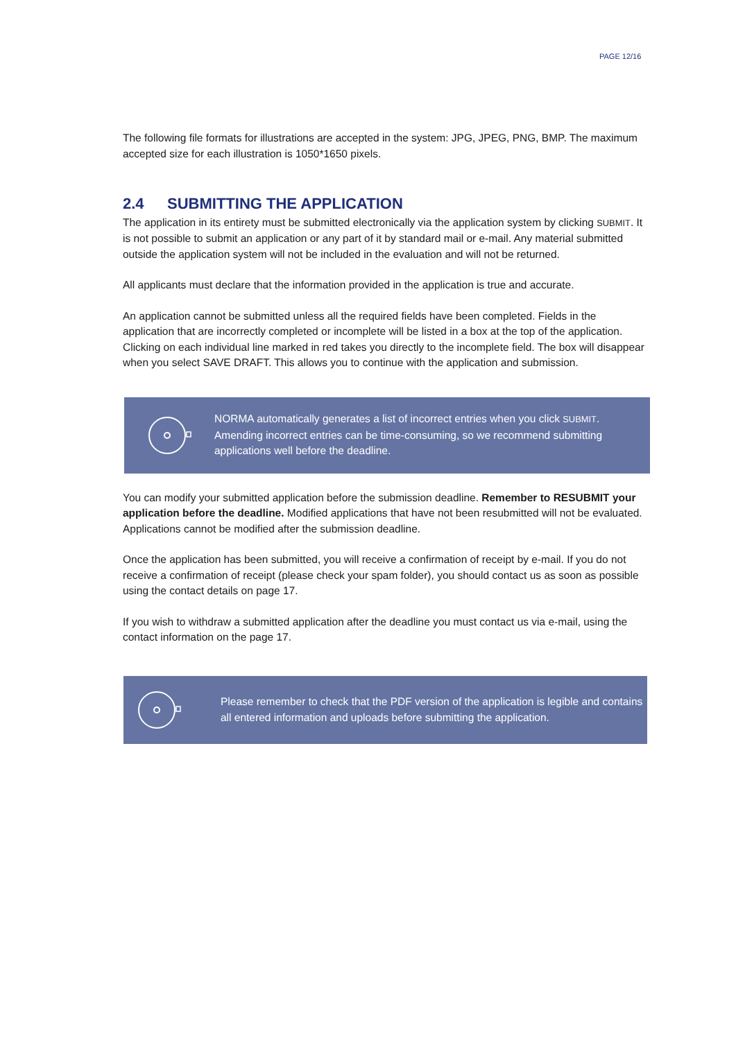PAGE 12/16
The following file formats for illustrations are accepted in the system: JPG, JPEG, PNG, BMP. The maximum accepted size for each illustration is 1050*1650 pixels.
2.4 SUBMITTING THE APPLICATION
The application in its entirety must be submitted electronically via the application system by clicking SUBMIT. It is not possible to submit an application or any part of it by standard mail or e-mail. Any material submitted outside the application system will not be included in the evaluation and will not be returned.
All applicants must declare that the information provided in the application is true and accurate.
An application cannot be submitted unless all the required fields have been completed. Fields in the application that are incorrectly completed or incomplete will be listed in a box at the top of the application. Clicking on each individual line marked in red takes you directly to the incomplete field. The box will disappear when you select SAVE DRAFT. This allows you to continue with the application and submission.
NORMA automatically generates a list of incorrect entries when you click SUBMIT. Amending incorrect entries can be time-consuming, so we recommend submitting applications well before the deadline.
You can modify your submitted application before the submission deadline. Remember to RESUBMIT your application before the deadline. Modified applications that have not been resubmitted will not be evaluated. Applications cannot be modified after the submission deadline.
Once the application has been submitted, you will receive a confirmation of receipt by e-mail. If you do not receive a confirmation of receipt (please check your spam folder), you should contact us as soon as possible using the contact details on page 17.
If you wish to withdraw a submitted application after the deadline you must contact us via e-mail, using the contact information on the page 17.
Please remember to check that the PDF version of the application is legible and contains all entered information and uploads before submitting the application.